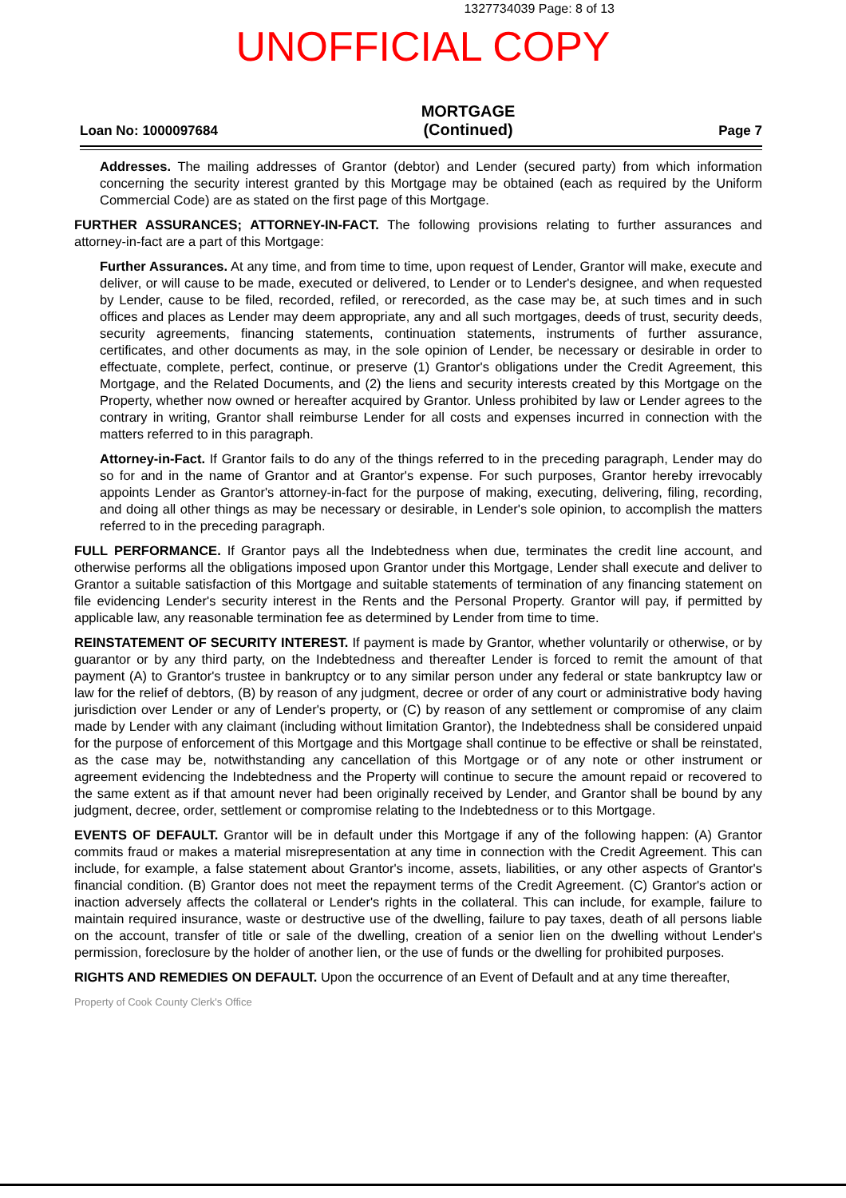1327734039 Page: 8 of 13
UNOFFICIAL COPY
Loan No: 1000097684
MORTGAGE
(Continued)
Page 7
Addresses. The mailing addresses of Grantor (debtor) and Lender (secured party) from which information concerning the security interest granted by this Mortgage may be obtained (each as required by the Uniform Commercial Code) are as stated on the first page of this Mortgage.
FURTHER ASSURANCES; ATTORNEY-IN-FACT. The following provisions relating to further assurances and attorney-in-fact are a part of this Mortgage:
Further Assurances. At any time, and from time to time, upon request of Lender, Grantor will make, execute and deliver, or will cause to be made, executed or delivered, to Lender or to Lender's designee, and when requested by Lender, cause to be filed, recorded, refiled, or rerecorded, as the case may be, at such times and in such offices and places as Lender may deem appropriate, any and all such mortgages, deeds of trust, security deeds, security agreements, financing statements, continuation statements, instruments of further assurance, certificates, and other documents as may, in the sole opinion of Lender, be necessary or desirable in order to effectuate, complete, perfect, continue, or preserve (1) Grantor's obligations under the Credit Agreement, this Mortgage, and the Related Documents, and (2) the liens and security interests created by this Mortgage on the Property, whether now owned or hereafter acquired by Grantor. Unless prohibited by law or Lender agrees to the contrary in writing, Grantor shall reimburse Lender for all costs and expenses incurred in connection with the matters referred to in this paragraph.
Attorney-in-Fact. If Grantor fails to do any of the things referred to in the preceding paragraph, Lender may do so for and in the name of Grantor and at Grantor's expense. For such purposes, Grantor hereby irrevocably appoints Lender as Grantor's attorney-in-fact for the purpose of making, executing, delivering, filing, recording, and doing all other things as may be necessary or desirable, in Lender's sole opinion, to accomplish the matters referred to in the preceding paragraph.
FULL PERFORMANCE. If Grantor pays all the Indebtedness when due, terminates the credit line account, and otherwise performs all the obligations imposed upon Grantor under this Mortgage, Lender shall execute and deliver to Grantor a suitable satisfaction of this Mortgage and suitable statements of termination of any financing statement on file evidencing Lender's security interest in the Rents and the Personal Property. Grantor will pay, if permitted by applicable law, any reasonable termination fee as determined by Lender from time to time.
REINSTATEMENT OF SECURITY INTEREST. If payment is made by Grantor, whether voluntarily or otherwise, or by guarantor or by any third party, on the Indebtedness and thereafter Lender is forced to remit the amount of that payment (A) to Grantor's trustee in bankruptcy or to any similar person under any federal or state bankruptcy law or law for the relief of debtors, (B) by reason of any judgment, decree or order of any court or administrative body having jurisdiction over Lender or any of Lender's property, or (C) by reason of any settlement or compromise of any claim made by Lender with any claimant (including without limitation Grantor), the Indebtedness shall be considered unpaid for the purpose of enforcement of this Mortgage and this Mortgage shall continue to be effective or shall be reinstated, as the case may be, notwithstanding any cancellation of this Mortgage or of any note or other instrument or agreement evidencing the Indebtedness and the Property will continue to secure the amount repaid or recovered to the same extent as if that amount never had been originally received by Lender, and Grantor shall be bound by any judgment, decree, order, settlement or compromise relating to the Indebtedness or to this Mortgage.
EVENTS OF DEFAULT. Grantor will be in default under this Mortgage if any of the following happen: (A) Grantor commits fraud or makes a material misrepresentation at any time in connection with the Credit Agreement. This can include, for example, a false statement about Grantor's income, assets, liabilities, or any other aspects of Grantor's financial condition. (B) Grantor does not meet the repayment terms of the Credit Agreement. (C) Grantor's action or inaction adversely affects the collateral or Lender's rights in the collateral. This can include, for example, failure to maintain required insurance, waste or destructive use of the dwelling, failure to pay taxes, death of all persons liable on the account, transfer of title or sale of the dwelling, creation of a senior lien on the dwelling without Lender's permission, foreclosure by the holder of another lien, or the use of funds or the dwelling for prohibited purposes.
RIGHTS AND REMEDIES ON DEFAULT. Upon the occurrence of an Event of Default and at any time thereafter,
Property of Cook County Clerk's Office